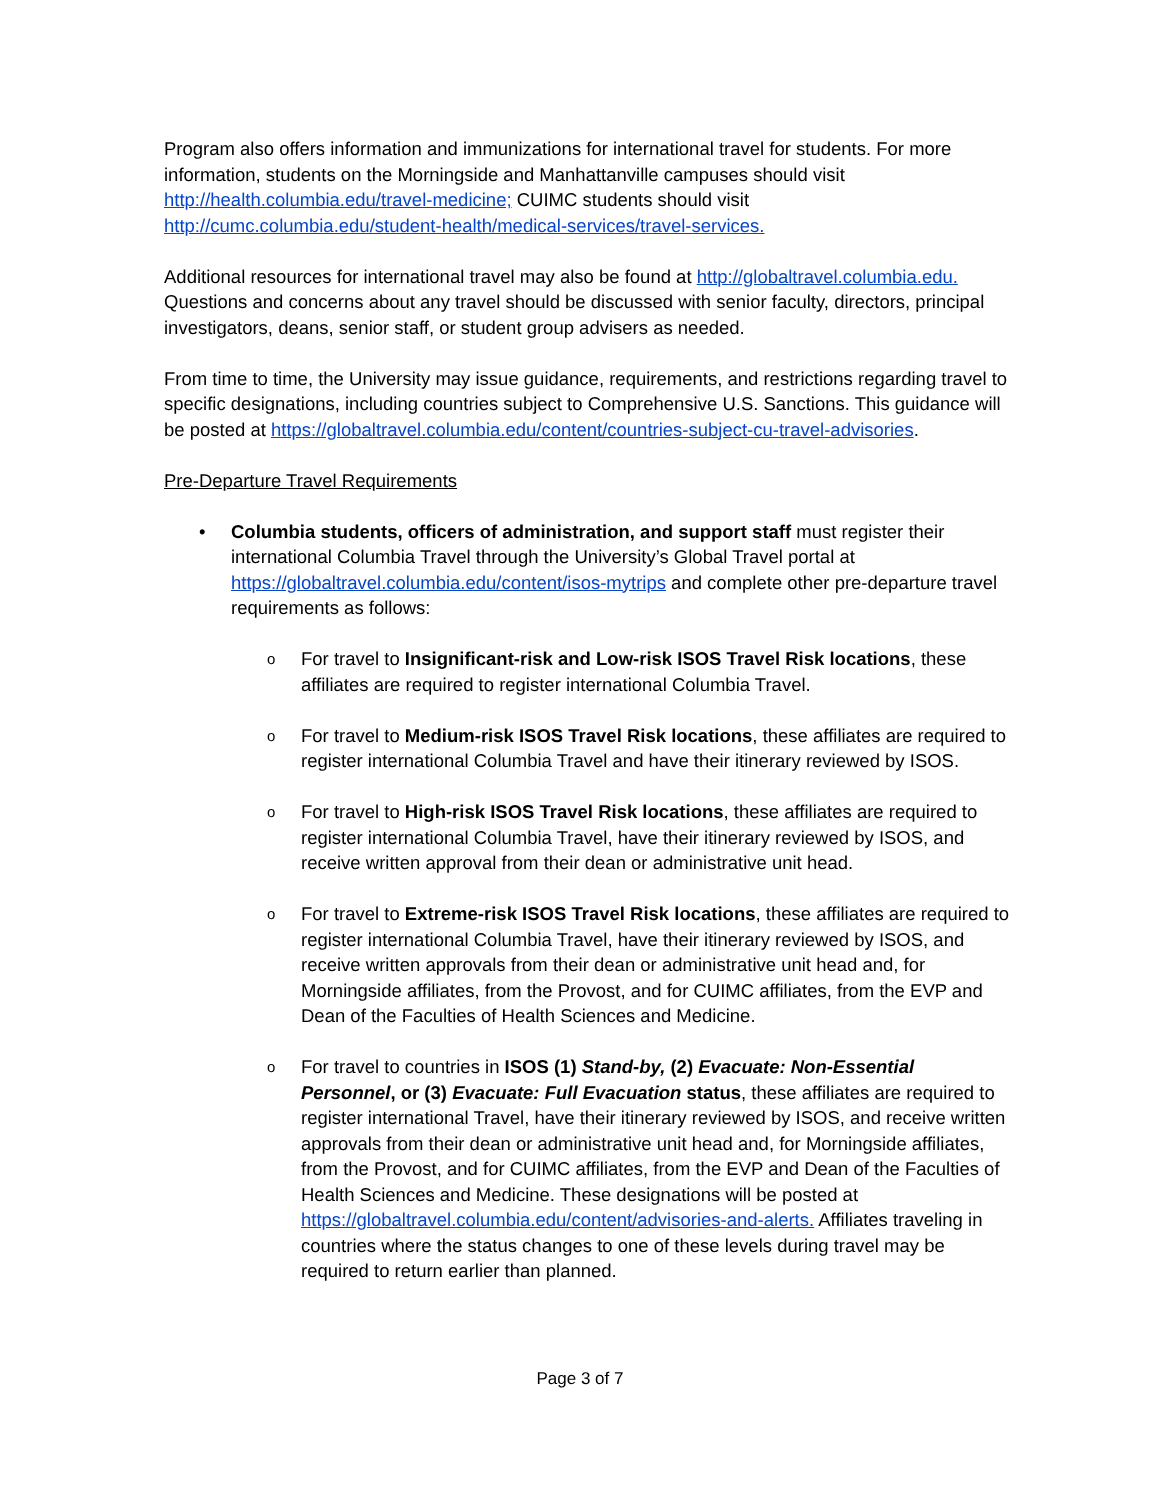Program also offers information and immunizations for international travel for students. For more information, students on the Morningside and Manhattanville campuses should visit http://health.columbia.edu/travel-medicine; CUIMC students should visit http://cumc.columbia.edu/student-health/medical-services/travel-services.
Additional resources for international travel may also be found at http://globaltravel.columbia.edu. Questions and concerns about any travel should be discussed with senior faculty, directors, principal investigators, deans, senior staff, or student group advisers as needed.
From time to time, the University may issue guidance, requirements, and restrictions regarding travel to specific designations, including countries subject to Comprehensive U.S. Sanctions. This guidance will be posted at https://globaltravel.columbia.edu/content/countries-subject-cu-travel-advisories.
Pre-Departure Travel Requirements
• Columbia students, officers of administration, and support staff must register their international Columbia Travel through the University’s Global Travel portal at https://globaltravel.columbia.edu/content/isos-mytrips and complete other pre-departure travel requirements as follows:
o For travel to Insignificant-risk and Low-risk ISOS Travel Risk locations, these affiliates are required to register international Columbia Travel.
o For travel to Medium-risk ISOS Travel Risk locations, these affiliates are required to register international Columbia Travel and have their itinerary reviewed by ISOS.
o For travel to High-risk ISOS Travel Risk locations, these affiliates are required to register international Columbia Travel, have their itinerary reviewed by ISOS, and receive written approval from their dean or administrative unit head.
o For travel to Extreme-risk ISOS Travel Risk locations, these affiliates are required to register international Columbia Travel, have their itinerary reviewed by ISOS, and receive written approvals from their dean or administrative unit head and, for Morningside affiliates, from the Provost, and for CUIMC affiliates, from the EVP and Dean of the Faculties of Health Sciences and Medicine.
o For travel to countries in ISOS (1) Stand-by, (2) Evacuate: Non-Essential Personnel, or (3) Evacuate: Full Evacuation status, these affiliates are required to register international Travel, have their itinerary reviewed by ISOS, and receive written approvals from their dean or administrative unit head and, for Morningside affiliates, from the Provost, and for CUIMC affiliates, from the EVP and Dean of the Faculties of Health Sciences and Medicine. These designations will be posted at https://globaltravel.columbia.edu/content/advisories-and-alerts. Affiliates traveling in countries where the status changes to one of these levels during travel may be required to return earlier than planned.
Page 3 of 7